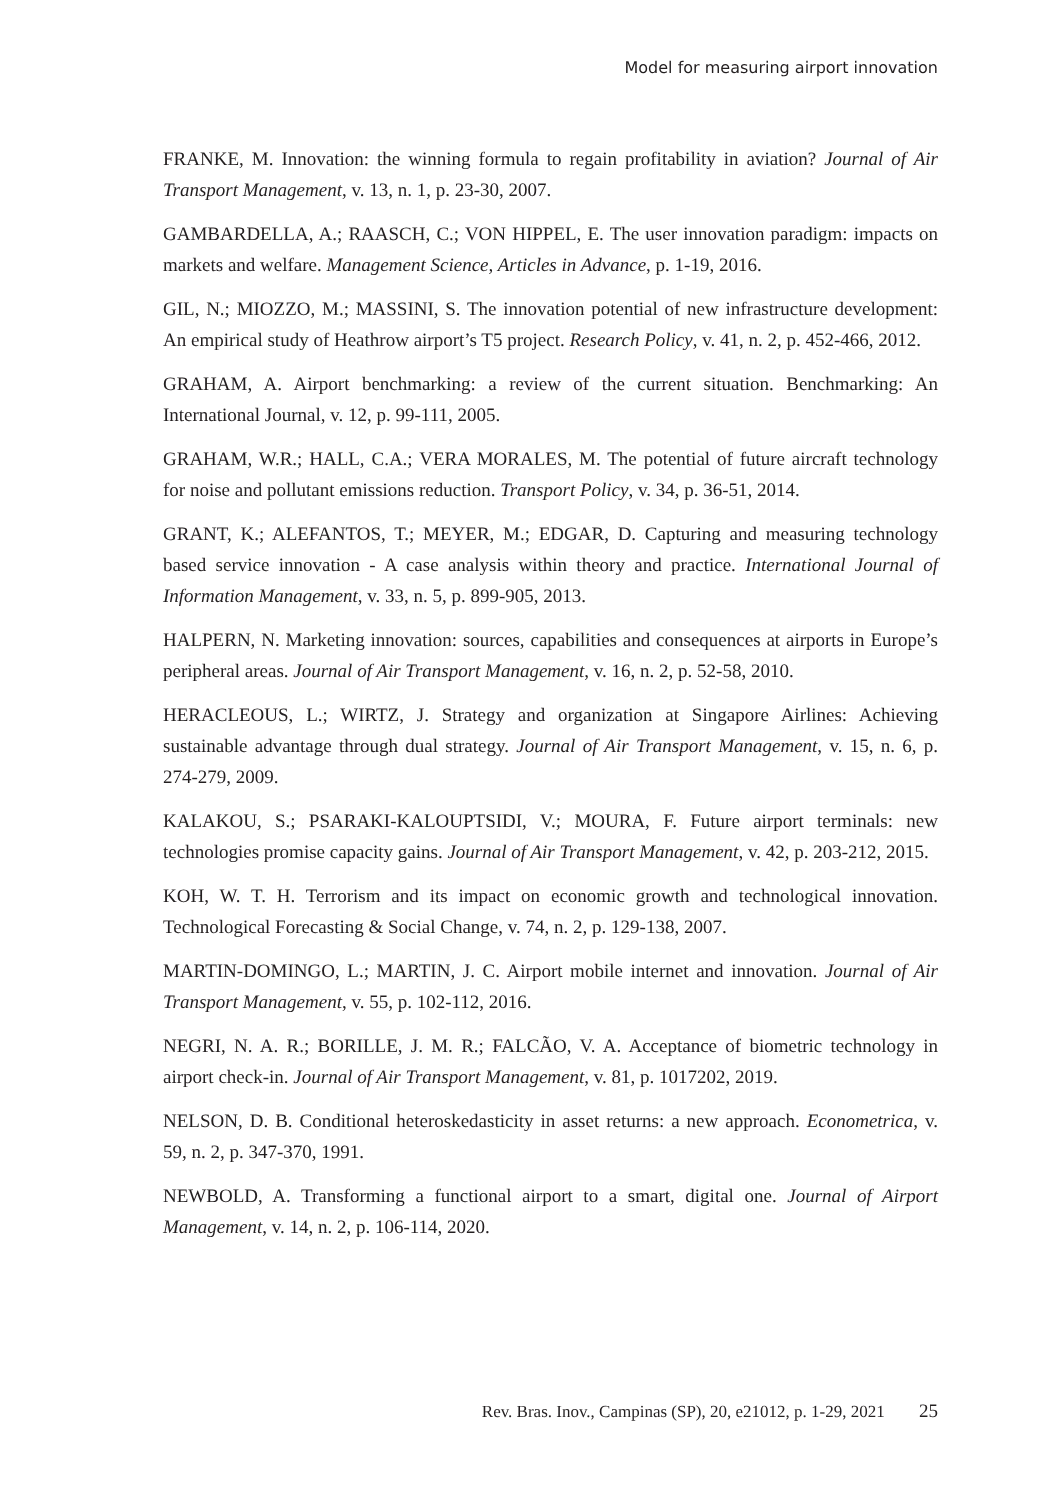Model for measuring airport innovation
FRANKE, M. Innovation: the winning formula to regain profitability in aviation? Journal of Air Transport Management, v. 13, n. 1, p. 23-30, 2007.
GAMBARDELLA, A.; RAASCH, C.; VON HIPPEL, E. The user innovation paradigm: impacts on markets and welfare. Management Science, Articles in Advance, p. 1-19, 2016.
GIL, N.; MIOZZO, M.; MASSINI, S. The innovation potential of new infrastructure development: An empirical study of Heathrow airport’s T5 project. Research Policy, v. 41, n. 2, p. 452-466, 2012.
GRAHAM, A. Airport benchmarking: a review of the current situation. Benchmarking: An International Journal, v. 12, p. 99-111, 2005.
GRAHAM, W.R.; HALL, C.A.; VERA MORALES, M. The potential of future aircraft technology for noise and pollutant emissions reduction. Transport Policy, v. 34, p. 36-51, 2014.
GRANT, K.; ALEFANTOS, T.; MEYER, M.; EDGAR, D. Capturing and measuring technology based service innovation - A case analysis within theory and practice. International Journal of Information Management, v. 33, n. 5, p. 899-905, 2013.
HALPERN, N. Marketing innovation: sources, capabilities and consequences at airports in Europe’s peripheral areas. Journal of Air Transport Management, v. 16, n. 2, p. 52-58, 2010.
HERACLEOUS, L.; WIRTZ, J. Strategy and organization at Singapore Airlines: Achieving sustainable advantage through dual strategy. Journal of Air Transport Management, v. 15, n. 6, p. 274-279, 2009.
KALAKOU, S.; PSARAKI-KALOUPTSIDI, V.; MOURA, F. Future airport terminals: new technologies promise capacity gains. Journal of Air Transport Management, v. 42, p. 203-212, 2015.
KOH, W. T. H. Terrorism and its impact on economic growth and technological innovation. Technological Forecasting & Social Change, v. 74, n. 2, p. 129-138, 2007.
MARTIN-DOMINGO, L.; MARTIN, J. C. Airport mobile internet and innovation. Journal of Air Transport Management, v. 55, p. 102-112, 2016.
NEGRI, N. A. R.; BORILLE, J. M. R.; FALCÃO, V. A. Acceptance of biometric technology in airport check-in. Journal of Air Transport Management, v. 81, p. 1017202, 2019.
NELSON, D. B. Conditional heteroskedasticity in asset returns: a new approach. Econometrica, v. 59, n. 2, p. 347-370, 1991.
NEWBOLD, A. Transforming a functional airport to a smart, digital one. Journal of Airport Management, v. 14, n. 2, p. 106-114, 2020.
Rev. Bras. Inov., Campinas (SP), 20, e21012, p. 1-29, 2021 25